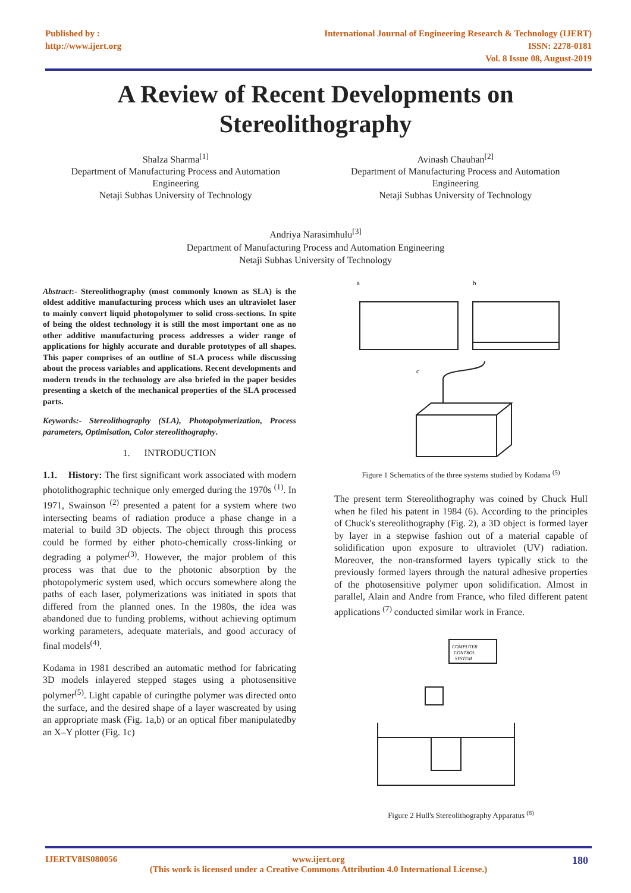Published by :
http://www.ijert.org
International Journal of Engineering Research & Technology (IJERT)
ISSN: 2278-0181
Vol. 8 Issue 08, August-2019
A Review of Recent Developments on
Stereolithography
Shalza Sharma<sup>[1]</sup>
Department of Manufacturing Process and Automation
Engineering
Netaji Subhas University of Technology
Avinash Chauhan<sup>[2]</sup>
Department of Manufacturing Process and Automation
Engineering
Netaji Subhas University of Technology
Andriya Narasimhulu<sup>[3]</sup>
Department of Manufacturing Process and Automation Engineering
Netaji Subhas University of Technology
Abstract:- Stereolithography (most commonly known as SLA) is the oldest additive manufacturing process which uses an ultraviolet laser to mainly convert liquid photopolymer to solid cross-sections. In spite of being the oldest technology it is still the most important one as no other additive manufacturing process addresses a wider range of applications for highly accurate and durable prototypes of all shapes. This paper comprises of an outline of SLA process while discussing about the process variables and applications. Recent developments and modern trends in the technology are also briefed in the paper besides presenting a sketch of the mechanical properties of the SLA processed parts.
Keywords:- Stereolithography (SLA), Photopolymerization, Process parameters, Optimisation, Color stereolithography.
1. INTRODUCTION
1.1. History: The first significant work associated with modern photolithographic technique only emerged during the 1970s <sup>(1)</sup>. In 1971, Swainson <sup>(2)</sup> presented a patent for a system where two intersecting beams of radiation produce a phase change in a material to build 3D objects. The object through this process could be formed by either photo-chemically cross-linking or degrading a polymer<sup>(3)</sup>. However, the major problem of this process was that due to the photonic absorption by the photopolymeric system used, which occurs somewhere along the paths of each laser, polymerizations was initiated in spots that differed from the planned ones. In the 1980s, the idea was abandoned due to funding problems, without achieving optimum working parameters, adequate materials, and good accuracy of final models<sup>(4)</sup>.
Kodama in 1981 described an automatic method for fabricating 3D models inlayered stepped stages using a photosensitive polymer<sup>(5)</sup>. Light capable of curingthe polymer was directed onto the surface, and the desired shape of a layer wascreated by using an appropriate mask (Fig. 1a,b) or an optical fiber manipulatedby an X–Y plotter (Fig. 1c)
a
b
c
Figure 1 Schematics of the three systems studied by Kodama <sup>(5)</sup>
The present term Stereolithography was coined by Chuck Hull when he filed his patent in 1984 (6). According to the principles of Chuck's stereolithography (Fig. 2), a 3D object is formed layer by layer in a stepwise fashion out of a material capable of solidification upon exposure to ultraviolet (UV) radiation. Moreover, the non-transformed layers typically stick to the previously formed layers through the natural adhesive properties of the photosensitive polymer upon solidification. Almost in parallel, Alain and Andre from France, who filed different patent applications <sup>(7)</sup> conducted similar work in France.
COMPUTER
CONTROL
SYSTEM
Figure 2 Hull's Stereolithography Apparatus <sup>(8)</sup>
IJERTV8IS080056 180 www.ijert.org
(This work is licensed under a Creative Commons Attribution 4.0 International License.)